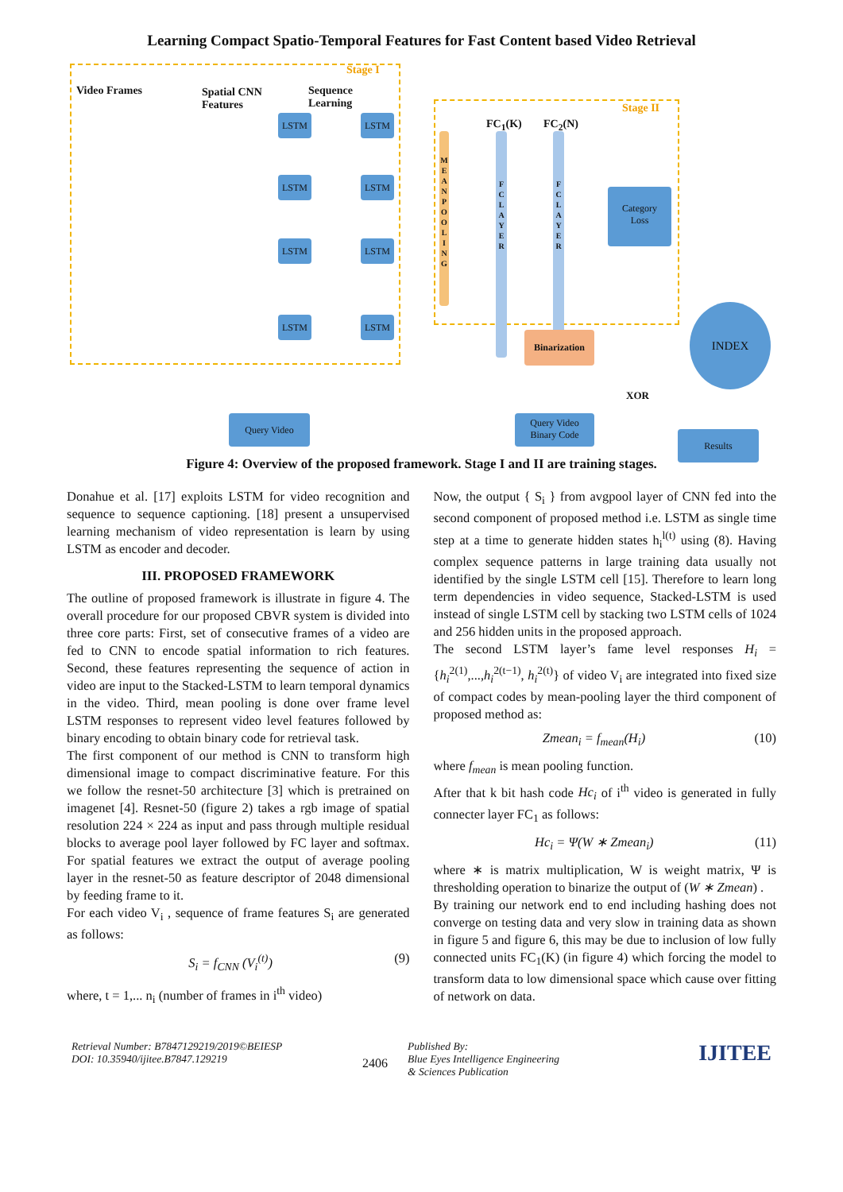Learning Compact Spatio-Temporal Features for Fast Content based Video Retrieval
Stage I
Stage II
Video Frames
Spatial CNN
Features
Sequence
Learning
FC<sub>1</sub>(K) FC<sub>2</sub>(N)
LSTM LSTM
LSTM LSTM
LSTM LSTM
LSTM LSTM
M E A N P O O L I N G
F C L A Y E R
F C L A Y E R
Category
Loss
Binarization
INDEX
Query Video
Query Video
Binary Code
Results
XOR
Figure 4: Overview of the proposed framework. Stage I and II are training stages.
Donahue et al. [17] exploits LSTM for video recognition and sequence to sequence captioning. [18] present a unsupervised learning mechanism of video representation is learn by using LSTM as encoder and decoder.
III. PROPOSED FRAMEWORK
The outline of proposed framework is illustrate in figure 4. The overall procedure for our proposed CBVR system is divided into three core parts: First, set of consecutive frames of a video are fed to CNN to encode spatial information to rich features. Second, these features representing the sequence of action in video are input to the Stacked-LSTM to learn temporal dynamics in the video. Third, mean pooling is done over frame level LSTM responses to represent video level features followed by binary encoding to obtain binary code for retrieval task.
The first component of our method is CNN to transform high dimensional image to compact discriminative feature. For this we follow the resnet-50 architecture [3] which is pretrained on imagenet [4]. Resnet-50 (figure 2) takes a rgb image of spatial resolution 224 × 224 as input and pass through multiple residual blocks to average pool layer followed by FC layer and softmax. For spatial features we extract the output of average pooling layer in the resnet-50 as feature descriptor of 2048 dimensional by feeding frame to it.
For each video V<sub>i</sub> , sequence of frame features S<sub>i</sub> are generated as follows:
S<sub>i</sub> = f<sub>CNN</sub> (V<sub>i</sub><sup>(t)</sup>) (9)
where, t = 1,... n<sub>i</sub> (number of frames in i<sup>th</sup> video)
Now, the output { S<sub>i</sub> } from avgpool layer of CNN fed into the second component of proposed method i.e. LSTM as single time step at a time to generate hidden states h<sub>i</sub><sup>l(t)</sup> using (8). Having complex sequence patterns in large training data usually not identified by the single LSTM cell [15]. Therefore to learn long term dependencies in video sequence, Stacked-LSTM is used instead of single LSTM cell by stacking two LSTM cells of 1024 and 256 hidden units in the proposed approach.
The second LSTM layer’s fame level responses H<sub>i</sub> = {h<sub>i</sub><sup>2(1)</sup>,...,h<sub>i</sub><sup>2(t−1)</sup>, h<sub>i</sub><sup>2(t)</sup>} of video V<sub>i</sub> are integrated into fixed size of compact codes by mean-pooling layer the third component of proposed method as:
Zmean<sub>i</sub> = f<sub>mean</sub>(H<sub>i</sub>) (10)
where f<sub>mean</sub> is mean pooling function.
After that k bit hash code Hc<sub>i</sub> of i<sup>th</sup> video is generated in fully connecter layer FC<sub>1</sub> as follows:
Hc<sub>i</sub> = Ψ(W ∗ Zmean<sub>i</sub>) (11)
where ∗ is matrix multiplication, W is weight matrix, Ψ is thresholding operation to binarize the output of (W ∗ Zmean) .
By training our network end to end including hashing does not converge on testing data and very slow in training data as shown in figure 5 and figure 6, this may be due to inclusion of low fully connected units FC<sub>1</sub>(K) (in figure 4) which forcing the model to transform data to low dimensional space which cause over fitting of network on data.
Retrieval Number: B7847129219/2019©BEIESP
DOI: 10.35940/ijitee.B7847.129219
2406
Published By:
Blue Eyes Intelligence Engineering
& Sciences Publication
IJITEE